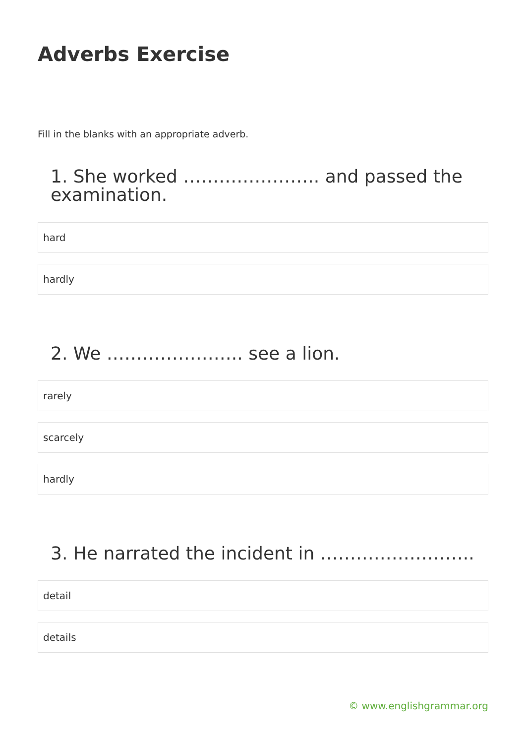Adverbs Exercise
Fill in the blanks with an appropriate adverb.
1. She worked ………………….. and passed the examination.
hard
hardly
2. We ………………….. see a lion.
rarely
scarcely
hardly
3. He narrated the incident in ……………………..
detail
details
© www.englishgrammar.org